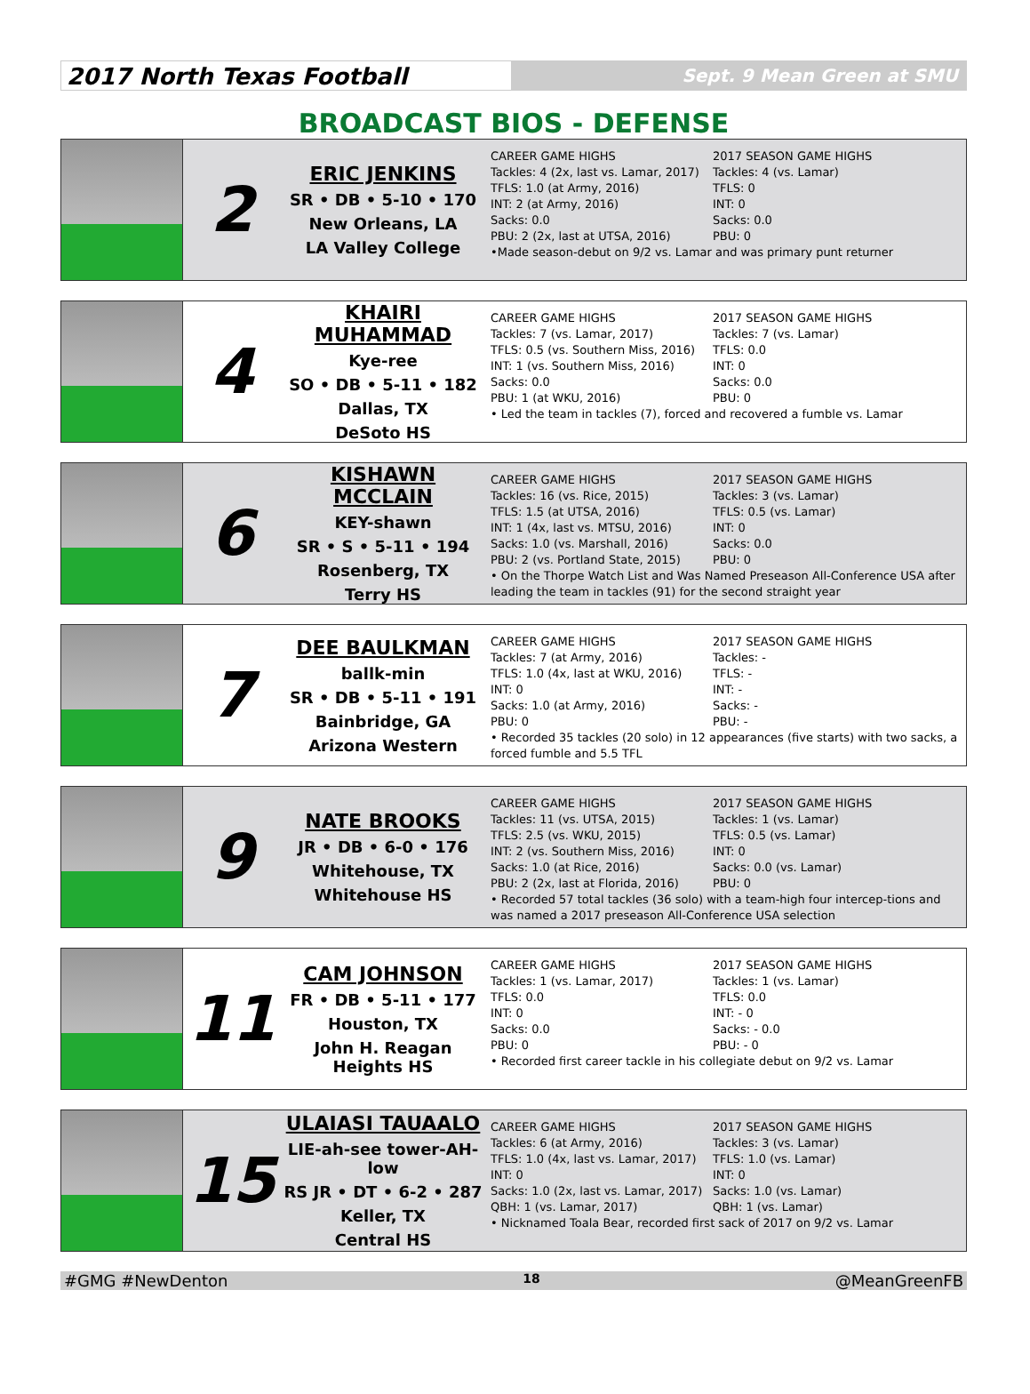2017 North Texas Football
Sept. 9 Mean Green at SMU
BROADCAST BIOS - DEFENSE
2
ERIC JENKINS
SR • DB • 5-10 • 170
New Orleans, LA
LA Valley College
CAREER GAME HIGHS
Tackles: 4 (2x, last vs. Lamar, 2017)
TFLS: 1.0 (at Army, 2016)
INT: 2 (at Army, 2016)
Sacks: 0.0
PBU: 2 (2x, last at UTSA, 2016)
2017 SEASON GAME HIGHS
Tackles: 4 (vs. Lamar)
TFLS: 0
INT: 0
Sacks: 0.0
PBU: 0
•Made season-debut on 9/2 vs. Lamar and was primary punt returner
4
KHAIRI MUHAMMAD
Kye-ree
SO • DB • 5-11 • 182
Dallas, TX
DeSoto HS
CAREER GAME HIGHS
Tackles: 7 (vs. Lamar, 2017)
TFLS: 0.5 (vs. Southern Miss, 2016)
INT: 1 (vs. Southern Miss, 2016)
Sacks: 0.0
PBU: 1 (at WKU, 2016)
2017 SEASON GAME HIGHS
Tackles: 7 (vs. Lamar)
TFLS: 0.0
INT: 0
Sacks: 0.0
PBU: 0
• Led the team in tackles (7), forced and recovered a fumble vs. Lamar
6
KISHAWN MCCLAIN
KEY-shawn
SR • S • 5-11 • 194
Rosenberg, TX
Terry HS
CAREER GAME HIGHS
Tackles: 16 (vs. Rice, 2015)
TFLS: 1.5 (at UTSA, 2016)
INT: 1 (4x, last vs. MTSU, 2016)
Sacks: 1.0 (vs. Marshall, 2016)
PBU: 2 (vs. Portland State, 2015)
2017 SEASON GAME HIGHS
Tackles: 3 (vs. Lamar)
TFLS: 0.5 (vs. Lamar)
INT: 0
Sacks: 0.0
PBU: 0
• On the Thorpe Watch List and Was Named Preseason All-Conference USA after leading the team in tackles (91) for the second straight year
7
DEE BAULKMAN
ballk-min
SR • DB • 5-11 • 191
Bainbridge, GA
Arizona Western
CAREER GAME HIGHS
Tackles: 7 (at Army, 2016)
TFLS: 1.0 (4x, last at WKU, 2016)
INT: 0
Sacks: 1.0 (at Army, 2016)
PBU: 0
2017 SEASON GAME HIGHS
Tackles: -
TFLS: -
INT: -
Sacks: -
PBU: -
• Recorded 35 tackles (20 solo) in 12 appearances (five starts) with two sacks, a forced fumble and 5.5 TFL
9
NATE BROOKS
JR • DB • 6-0 • 176
Whitehouse, TX
Whitehouse HS
CAREER GAME HIGHS
Tackles: 11 (vs. UTSA, 2015)
TFLS: 2.5 (vs. WKU, 2015)
INT: 2 (vs. Southern Miss, 2016)
Sacks: 1.0 (at Rice, 2016)
PBU: 2 (2x, last at Florida, 2016)
2017 SEASON GAME HIGHS
Tackles: 1 (vs. Lamar)
TFLS: 0.5 (vs. Lamar)
INT: 0
Sacks: 0.0 (vs. Lamar)
PBU: 0
• Recorded 57 total tackles (36 solo) with a team-high four intercep-tions and was named a 2017 preseason All-Conference USA selection
11
CAM JOHNSON
FR • DB • 5-11 • 177
Houston, TX
John H. Reagan Heights HS
CAREER GAME HIGHS
Tackles: 1 (vs. Lamar, 2017)
TFLS: 0.0
INT: 0
Sacks: 0.0
PBU: 0
2017 SEASON GAME HIGHS
Tackles: 1 (vs. Lamar)
TFLS: 0.0
INT: - 0
Sacks: - 0.0
PBU: - 0
• Recorded first career tackle in his collegiate debut on 9/2 vs. Lamar
15
ULAIASI TAUAALO
LIE-ah-see tower-AH-low
RS JR • DT • 6-2 • 287
Keller, TX
Central HS
CAREER GAME HIGHS
Tackles: 6 (at Army, 2016)
TFLS: 1.0 (4x, last vs. Lamar, 2017)
INT: 0
Sacks: 1.0 (2x, last vs. Lamar, 2017)
QBH: 1 (vs. Lamar, 2017)
2017 SEASON GAME HIGHS
Tackles: 3 (vs. Lamar)
TFLS: 1.0 (vs. Lamar)
INT: 0
Sacks: 1.0 (vs. Lamar)
QBH: 1 (vs. Lamar)
• Nicknamed Toala Bear, recorded first sack of 2017 on 9/2 vs. Lamar
#GMG #NewDenton 18 @MeanGreenFB